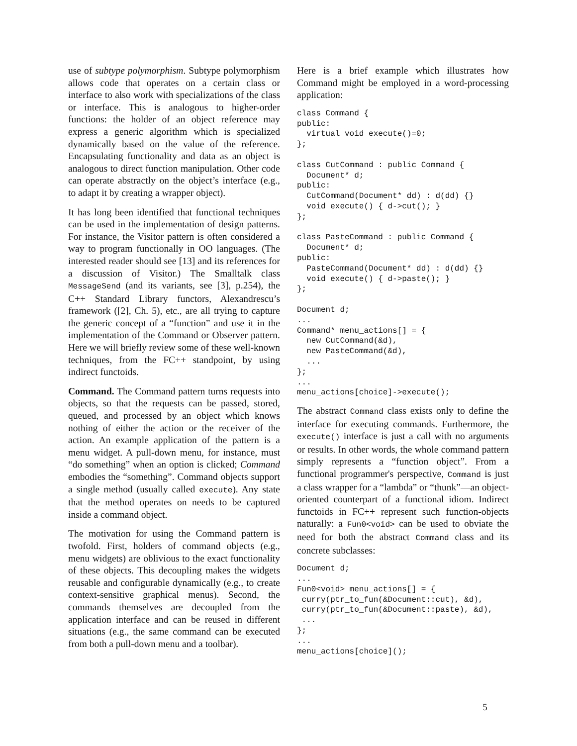use of subtype polymorphism. Subtype polymorphism allows code that operates on a certain class or interface to also work with specializations of the class or interface. This is analogous to higher-order functions: the holder of an object reference may express a generic algorithm which is specialized dynamically based on the value of the reference. Encapsulating functionality and data as an object is analogous to direct function manipulation. Other code can operate abstractly on the object’s interface (e.g., to adapt it by creating a wrapper object).
It has long been identified that functional techniques can be used in the implementation of design patterns. For instance, the Visitor pattern is often considered a way to program functionally in OO languages. (The interested reader should see [13] and its references for a discussion of Visitor.) The Smalltalk class MessageSend (and its variants, see [3], p.254), the C++ Standard Library functors, Alexandrescu’s framework ([2], Ch. 5), etc., are all trying to capture the generic concept of a “function” and use it in the implementation of the Command or Observer pattern. Here we will briefly review some of these well-known techniques, from the FC++ standpoint, by using indirect functoids.
Command. The Command pattern turns requests into objects, so that the requests can be passed, stored, queued, and processed by an object which knows nothing of either the action or the receiver of the action. An example application of the pattern is a menu widget. A pull-down menu, for instance, must “do something” when an option is clicked; Command embodies the “something”. Command objects support a single method (usually called execute). Any state that the method operates on needs to be captured inside a command object.
The motivation for using the Command pattern is twofold. First, holders of command objects (e.g., menu widgets) are oblivious to the exact functionality of these objects. This decoupling makes the widgets reusable and configurable dynamically (e.g., to create context-sensitive graphical menus). Second, the commands themselves are decoupled from the application interface and can be reused in different situations (e.g., the same command can be executed from both a pull-down menu and a toolbar).
Here is a brief example which illustrates how Command might be employed in a word-processing application:
class Command {
public:
  virtual void execute()=0;
};

class CutCommand : public Command {
  Document* d;
public:
  CutCommand(Document* dd) : d(dd) {}
  void execute() { d->cut(); }
};

class PasteCommand : public Command {
  Document* d;
public:
  PasteCommand(Document* dd) : d(dd) {}
  void execute() { d->paste(); }
};

Document d;
...
Command* menu_actions[] = {
  new CutCommand(&d),
  new PasteCommand(&d),
  ...
};
...
menu_actions[choice]->execute();
The abstract Command class exists only to define the interface for executing commands. Furthermore, the execute() interface is just a call with no arguments or results. In other words, the whole command pattern simply represents a “function object”. From a functional programmer's perspective, Command is just a class wrapper for a “lambda” or “thunk”—an object-oriented counterpart of a functional idiom. Indirect functoids in FC++ represent such function-objects naturally: a Fun0<void> can be used to obviate the need for both the abstract Command class and its concrete subclasses:
Document d;
...
Fun0<void> menu_actions[] = {
 curry(ptr_to_fun(&Document::cut), &d),
 curry(ptr_to_fun(&Document::paste), &d),
 ...
};
...
menu_actions[choice]();
5